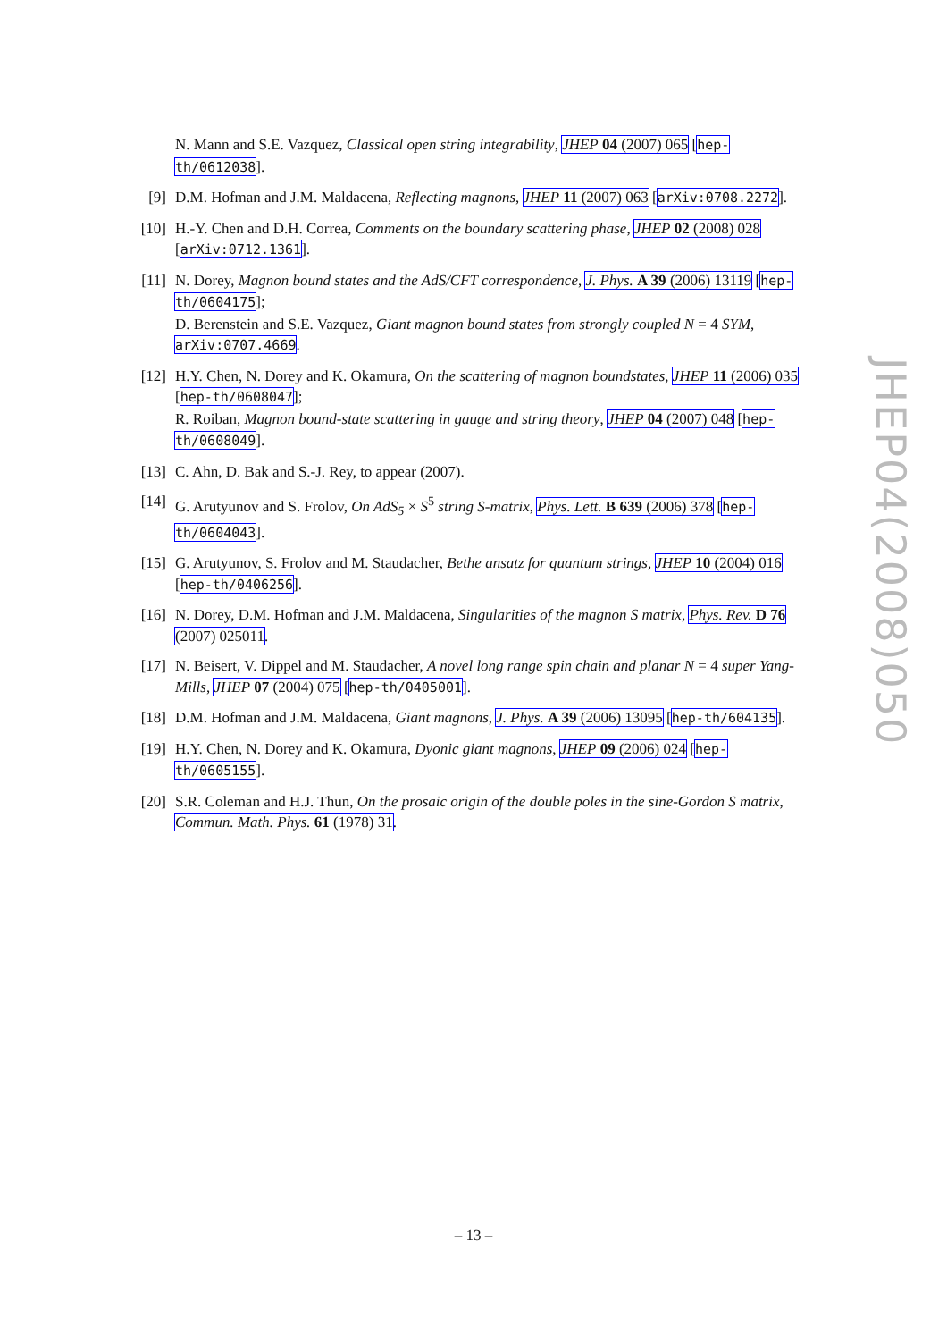N. Mann and S.E. Vazquez, Classical open string integrability, JHEP 04 (2007) 065 [hep-th/0612038].
[9] D.M. Hofman and J.M. Maldacena, Reflecting magnons, JHEP 11 (2007) 063 [arXiv:0708.2272].
[10] H.-Y. Chen and D.H. Correa, Comments on the boundary scattering phase, JHEP 02 (2008) 028 [arXiv:0712.1361].
[11] N. Dorey, Magnon bound states and the AdS/CFT correspondence, J. Phys. A 39 (2006) 13119 [hep-th/0604175];
D. Berenstein and S.E. Vazquez, Giant magnon bound states from strongly coupled N = 4 SYM, arXiv:0707.4669.
[12] H.Y. Chen, N. Dorey and K. Okamura, On the scattering of magnon boundstates, JHEP 11 (2006) 035 [hep-th/0608047];
R. Roiban, Magnon bound-state scattering in gauge and string theory, JHEP 04 (2007) 048 [hep-th/0608049].
[13] C. Ahn, D. Bak and S.-J. Rey, to appear (2007).
[14] G. Arutyunov and S. Frolov, On AdS<sub>5</sub> × S<sup>5</sup> string S-matrix, Phys. Lett. B 639 (2006) 378 [hep-th/0604043].
[15] G. Arutyunov, S. Frolov and M. Staudacher, Bethe ansatz for quantum strings, JHEP 10 (2004) 016 [hep-th/0406256].
[16] N. Dorey, D.M. Hofman and J.M. Maldacena, Singularities of the magnon S matrix, Phys. Rev. D 76 (2007) 025011.
[17] N. Beisert, V. Dippel and M. Staudacher, A novel long range spin chain and planar N = 4 super Yang-Mills, JHEP 07 (2004) 075 [hep-th/0405001].
[18] D.M. Hofman and J.M. Maldacena, Giant magnons, J. Phys. A 39 (2006) 13095 [hep-th/604135].
[19] H.Y. Chen, N. Dorey and K. Okamura, Dyonic giant magnons, JHEP 09 (2006) 024 [hep-th/0605155].
[20] S.R. Coleman and H.J. Thun, On the prosaic origin of the double poles in the sine-Gordon S matrix, Commun. Math. Phys. 61 (1978) 31.
JHEP04(2008)050
– 13 –